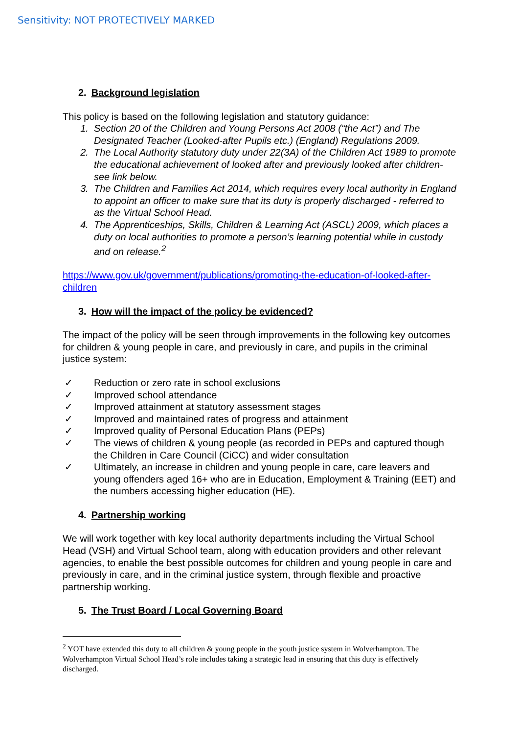Sensitivity: NOT PROTECTIVELY MARKED
2. Background legislation
This policy is based on the following legislation and statutory guidance:
1. Section 20 of the Children and Young Persons Act 2008 (“the Act”) and The Designated Teacher (Looked-after Pupils etc.) (England) Regulations 2009.
2. The Local Authority statutory duty under 22(3A) of the Children Act 1989 to promote the educational achievement of looked after and previously looked after children- see link below.
3. The Children and Families Act 2014, which requires every local authority in England to appoint an officer to make sure that its duty is properly discharged - referred to as the Virtual School Head.
4. The Apprenticeships, Skills, Children & Learning Act (ASCL) 2009, which places a duty on local authorities to promote a person’s learning potential while in custody and on release.<sup>2</sup>
https://www.gov.uk/government/publications/promoting-the-education-of-looked-after-children
3. How will the impact of the policy be evidenced?
The impact of the policy will be seen through improvements in the following key outcomes for children & young people in care, and previously in care, and pupils in the criminal justice system:
✓ Reduction or zero rate in school exclusions
✓ Improved school attendance
✓ Improved attainment at statutory assessment stages
✓ Improved and maintained rates of progress and attainment
✓ Improved quality of Personal Education Plans (PEPs)
✓ The views of children & young people (as recorded in PEPs and captured though the Children in Care Council (CiCC) and wider consultation
✓ Ultimately, an increase in children and young people in care, care leavers and young offenders aged 16+ who are in Education, Employment & Training (EET) and the numbers accessing higher education (HE).
4. Partnership working
We will work together with key local authority departments including the Virtual School Head (VSH) and Virtual School team, along with education providers and other relevant agencies, to enable the best possible outcomes for children and young people in care and previously in care, and in the criminal justice system, through flexible and proactive partnership working.
5. The Trust Board / Local Governing Board
<sup>2</sup> YOT have extended this duty to all children & young people in the youth justice system in Wolverhampton. The Wolverhampton Virtual School Head’s role includes taking a strategic lead in ensuring that this duty is effectively discharged.